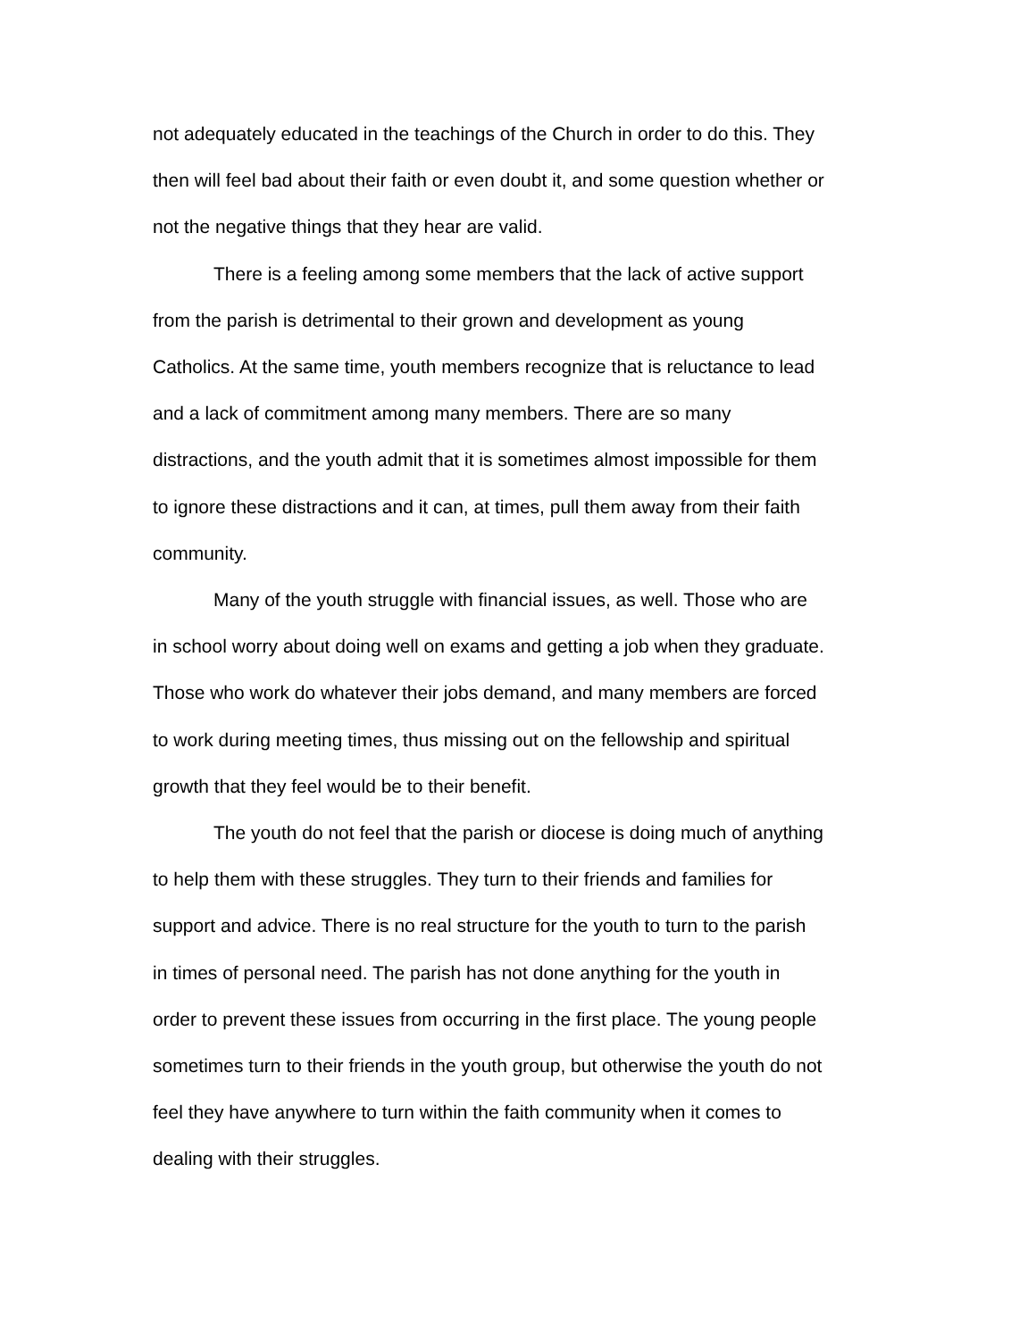not adequately educated in the teachings of the Church in order to do this. They then will feel bad about their faith or even doubt it, and some question whether or not the negative things that they hear are valid.
There is a feeling among some members that the lack of active support from the parish is detrimental to their grown and development as young Catholics. At the same time, youth members recognize that is reluctance to lead and a lack of commitment among many members. There are so many distractions, and the youth admit that it is sometimes almost impossible for them to ignore these distractions and it can, at times, pull them away from their faith community.
Many of the youth struggle with financial issues, as well. Those who are in school worry about doing well on exams and getting a job when they graduate. Those who work do whatever their jobs demand, and many members are forced to work during meeting times, thus missing out on the fellowship and spiritual growth that they feel would be to their benefit.
The youth do not feel that the parish or diocese is doing much of anything to help them with these struggles. They turn to their friends and families for support and advice. There is no real structure for the youth to turn to the parish in times of personal need. The parish has not done anything for the youth in order to prevent these issues from occurring in the first place. The young people sometimes turn to their friends in the youth group, but otherwise the youth do not feel they have anywhere to turn within the faith community when it comes to dealing with their struggles.